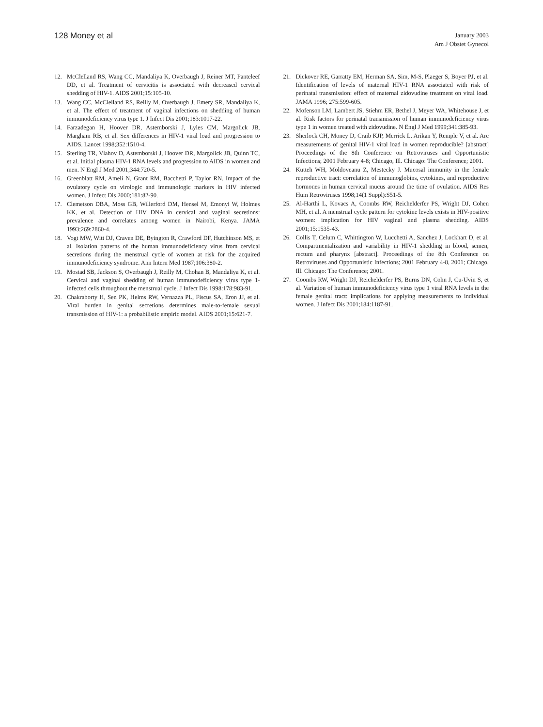128 Money et al
January 2003
Am J Obstet Gynecol
12. McClelland RS, Wang CC, Mandaliya K, Overbaugh J, Reiner MT, Panteleef DD, et al. Treatment of cervicitis is associated with decreased cervical shedding of HIV-1. AIDS 2001;15:105-10.
13. Wang CC, McClelland RS, Reilly M, Overbaugh J, Emery SR, Mandaliya K, et al. The effect of treatment of vaginal infections on shedding of human immunodeficiency virus type 1. J Infect Dis 2001;183:1017-22.
14. Farzadegan H, Hoover DR, Astemborski J, Lyles CM, Margolick JB, Margham RB, et al. Sex differences in HIV-1 viral load and progression to AIDS. Lancet 1998;352:1510-4.
15. Sterling TR, Vlahov D, Astemborski J, Hoover DR, Margolick JB, Quinn TC, et al. Initial plasma HIV-1 RNA levels and progression to AIDS in women and men. N Engl J Med 2001;344:720-5.
16. Greenblatt RM, Ameli N, Grant RM, Bacchetti P, Taylor RN. Impact of the ovulatory cycle on virologic and immunologic markers in HIV infected women. J Infect Dis 2000;181:82-90.
17. Clemetson DBA, Moss GB, Willerford DM, Hensel M, Emonyi W, Holmes KK, et al. Detection of HIV DNA in cervical and vaginal secretions: prevalence and correlates among women in Nairobi, Kenya. JAMA 1993;269:2860-4.
18. Vogt MW, Witt DJ, Craven DE, Byington R, Crawford DF, Hutchinson MS, et al. Isolation patterns of the human immunodeficiency virus from cervical secretions during the menstrual cycle of women at risk for the acquired immunodeficiency syndrome. Ann Intern Med 1987;106:380-2.
19. Mostad SB, Jackson S, Overbaugh J, Reilly M, Chohan B, Mandaliya K, et al. Cervical and vaginal shedding of human immunodeficiency virus type 1-infected cells throughout the menstrual cycle. J Infect Dis 1998:178:983-91.
20. Chakraborty H, Sen PK, Helms RW, Vernazza PL, Fiscus SA, Eron JJ, et al. Viral burden in genital secretions determines male-to-female sexual transmission of HIV-1: a probabilistic empiric model. AIDS 2001;15:621-7.
21. Dickover RE, Garratty EM, Herman SA, Sim, M-S, Plaeger S, Boyer PJ, et al. Identification of levels of maternal HIV-1 RNA associated with risk of perinatal transmission: effect of maternal zidovudine treatment on viral load. JAMA 1996; 275:599-605.
22. Mofenson LM, Lambert JS, Stiehm ER, Bethel J, Meyer WA, Whitehouse J, et al. Risk factors for perinatal transmission of human immunodeficiency virus type 1 in women treated with zidovudine. N Engl J Med 1999;341:385-93.
23. Sherlock CH, Money D, Craib KJP, Merrick L, Arikan Y, Remple V, et al. Are measurements of genital HIV-1 viral load in women reproducible? [abstract] Proceedings of the 8th Conference on Retroviruses and Opportunistic Infections; 2001 February 4-8; Chicago, Ill. Chicago: The Conference; 2001.
24. Kutteh WH, Moldoveanu Z, Mestecky J. Mucosal immunity in the female reproductive tract: correlation of immunoglobins, cytokines, and reproductive hormones in human cervical mucus around the time of ovulation. AIDS Res Hum Retroviruses 1998;14(1 Suppl):S51-5.
25. Al-Harthi L, Kovacs A, Coombs RW, Reichelderfer PS, Wright DJ, Cohen MH, et al. A menstrual cycle pattern for cytokine levels exists in HIV-positive women: implication for HIV vaginal and plasma shedding. AIDS 2001;15:1535-43.
26. Collis T, Celum C, Whittington W, Lucchetti A, Sanchez J, Lockhart D, et al. Compartmentalization and variability in HIV-1 shedding in blood, semen, rectum and pharynx [abstract]. Proceedings of the 8th Conference on Retroviruses and Opportunistic Infections; 2001 February 4-8, 2001; Chicago, Ill. Chicago: The Conference; 2001.
27. Coombs RW, Wright DJ, Reichelderfer PS, Burns DN, Cohn J, Cu-Uvin S, et al. Variation of human immunodeficiency virus type 1 viral RNA levels in the female genital tract: implications for applying measurements to individual women. J Infect Dis 2001;184:1187-91.